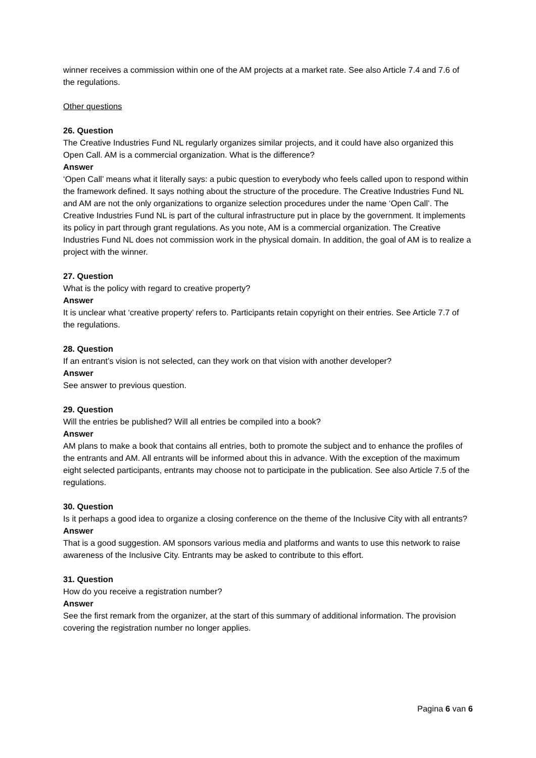winner receives a commission within one of the AM projects at a market rate. See also Article 7.4 and 7.6 of the regulations.
Other questions
26. Question
The Creative Industries Fund NL regularly organizes similar projects, and it could have also organized this Open Call. AM is a commercial organization. What is the difference?
Answer
‘Open Call’ means what it literally says: a pubic question to everybody who feels called upon to respond within the framework defined. It says nothing about the structure of the procedure. The Creative Industries Fund NL and AM are not the only organizations to organize selection procedures under the name ‘Open Call’. The Creative Industries Fund NL is part of the cultural infrastructure put in place by the government. It implements its policy in part through grant regulations. As you note, AM is a commercial organization. The Creative Industries Fund NL does not commission work in the physical domain. In addition, the goal of AM is to realize a project with the winner.
27. Question
What is the policy with regard to creative property?
Answer
It is unclear what ‘creative property’ refers to. Participants retain copyright on their entries. See Article 7.7 of the regulations.
28. Question
If an entrant’s vision is not selected, can they work on that vision with another developer?
Answer
See answer to previous question.
29. Question
Will the entries be published? Will all entries be compiled into a book?
Answer
AM plans to make a book that contains all entries, both to promote the subject and to enhance the profiles of the entrants and AM. All entrants will be informed about this in advance. With the exception of the maximum eight selected participants, entrants may choose not to participate in the publication. See also Article 7.5 of the regulations.
30. Question
Is it perhaps a good idea to organize a closing conference on the theme of the Inclusive City with all entrants?
Answer
That is a good suggestion. AM sponsors various media and platforms and wants to use this network to raise awareness of the Inclusive City. Entrants may be asked to contribute to this effort.
31. Question
How do you receive a registration number?
Answer
See the first remark from the organizer, at the start of this summary of additional information. The provision covering the registration number no longer applies.
Pagina 6 van 6